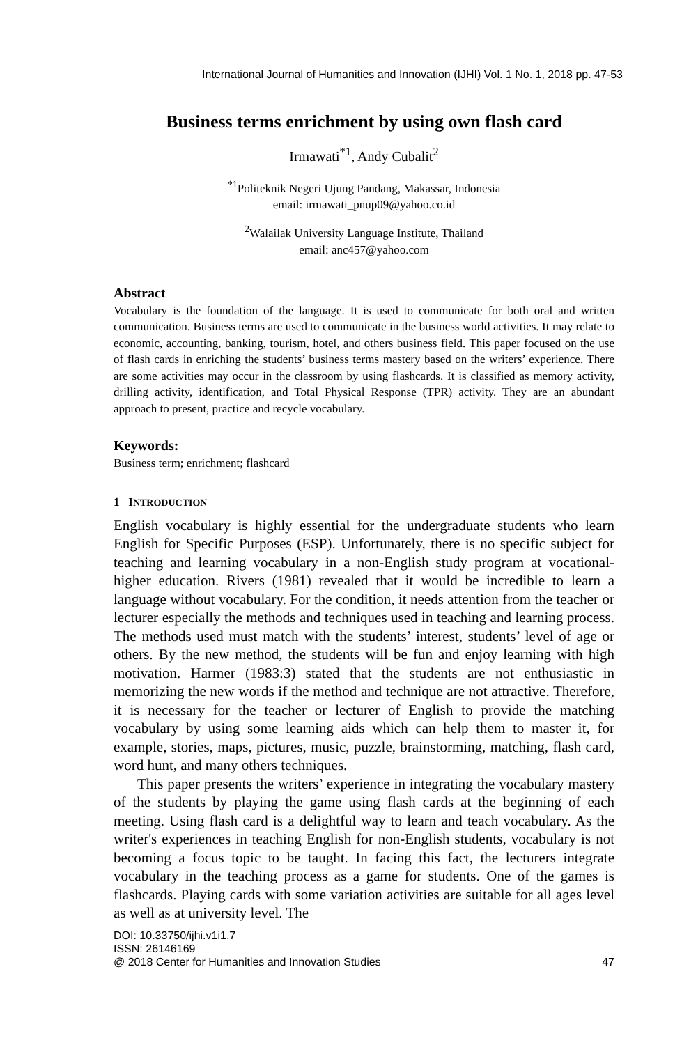International Journal of Humanities and Innovation (IJHI) Vol. 1 No. 1, 2018 pp. 47-53
Business terms enrichment by using own flash card
Irmawati<sup>*1</sup>, Andy Cubalit<sup>2</sup>
<sup>*1</sup>Politeknik Negeri Ujung Pandang, Makassar, Indonesia
email: irmawati_pnup09@yahoo.co.id
<sup>2</sup> Walailak University Language Institute, Thailand
email: anc457@yahoo.com
Abstract
Vocabulary is the foundation of the language. It is used to communicate for both oral and written communication. Business terms are used to communicate in the business world activities. It may relate to economic, accounting, banking, tourism, hotel, and others business field. This paper focused on the use of flash cards in enriching the students’ business terms mastery based on the writers’ experience. There are some activities may occur in the classroom by using flashcards. It is classified as memory activity, drilling activity, identification, and Total Physical Response (TPR) activity. They are an abundant approach to present, practice and recycle vocabulary.
Keywords:
Business term; enrichment; flashcard
1 INTRODUCTION
English vocabulary is highly essential for the undergraduate students who learn English for Specific Purposes (ESP). Unfortunately, there is no specific subject for teaching and learning vocabulary in a non-English study program at vocational-higher education. Rivers (1981) revealed that it would be incredible to learn a language without vocabulary. For the condition, it needs attention from the teacher or lecturer especially the methods and techniques used in teaching and learning process. The methods used must match with the students’ interest, students’ level of age or others. By the new method, the students will be fun and enjoy learning with high motivation. Harmer (1983:3) stated that the students are not enthusiastic in memorizing the new words if the method and technique are not attractive. Therefore, it is necessary for the teacher or lecturer of English to provide the matching vocabulary by using some learning aids which can help them to master it, for example, stories, maps, pictures, music, puzzle, brainstorming, matching, flash card, word hunt, and many others techniques.
This paper presents the writers’ experience in integrating the vocabulary mastery of the students by playing the game using flash cards at the beginning of each meeting. Using flash card is a delightful way to learn and teach vocabulary. As the writer's experiences in teaching English for non-English students, vocabulary is not becoming a focus topic to be taught. In facing this fact, the lecturers integrate vocabulary in the teaching process as a game for students. One of the games is flashcards. Playing cards with some variation activities are suitable for all ages level as well as at university level. The
DOI: 10.33750/ijhi.v1i1.7
ISSN: 26146169
@ 2018 Center for Humanities and Innovation Studies 47